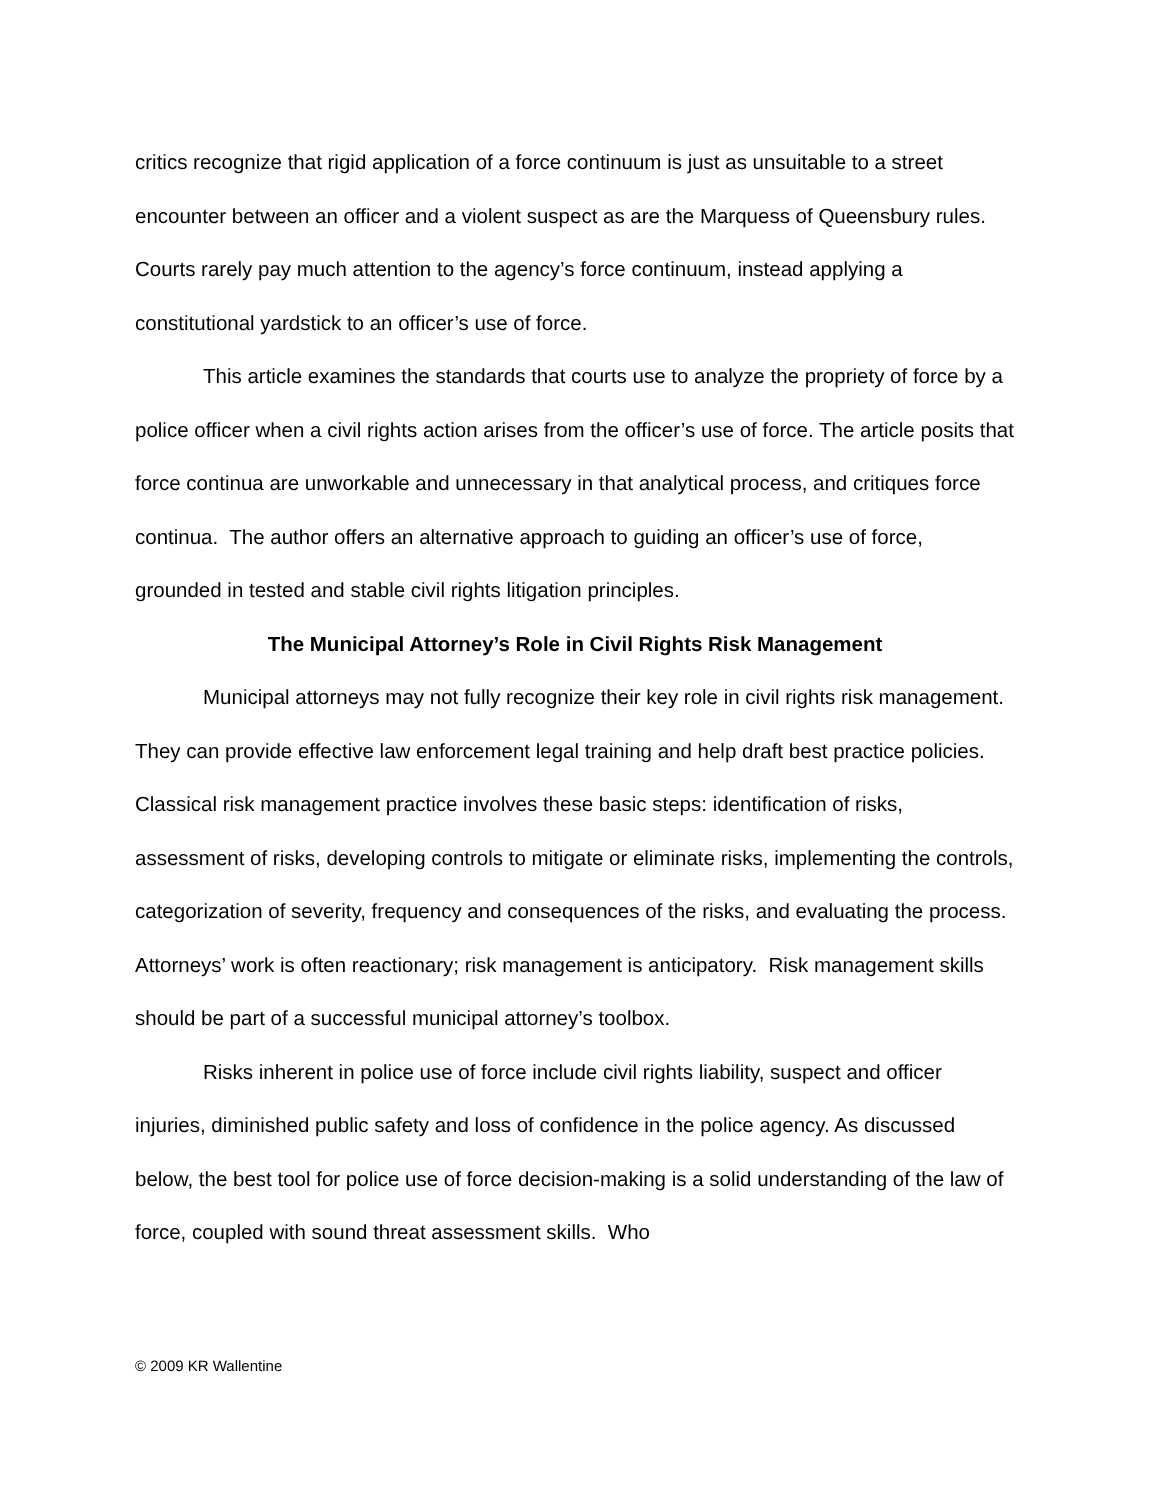critics recognize that rigid application of a force continuum is just as unsuitable to a street encounter between an officer and a violent suspect as are the Marquess of Queensbury rules. Courts rarely pay much attention to the agency’s force continuum, instead applying a constitutional yardstick to an officer’s use of force.
This article examines the standards that courts use to analyze the propriety of force by a police officer when a civil rights action arises from the officer’s use of force. The article posits that force continua are unworkable and unnecessary in that analytical process, and critiques force continua. The author offers an alternative approach to guiding an officer’s use of force, grounded in tested and stable civil rights litigation principles.
The Municipal Attorney’s Role in Civil Rights Risk Management
Municipal attorneys may not fully recognize their key role in civil rights risk management. They can provide effective law enforcement legal training and help draft best practice policies. Classical risk management practice involves these basic steps: identification of risks, assessment of risks, developing controls to mitigate or eliminate risks, implementing the controls, categorization of severity, frequency and consequences of the risks, and evaluating the process. Attorneys’ work is often reactionary; risk management is anticipatory. Risk management skills should be part of a successful municipal attorney’s toolbox.
Risks inherent in police use of force include civil rights liability, suspect and officer injuries, diminished public safety and loss of confidence in the police agency. As discussed below, the best tool for police use of force decision-making is a solid understanding of the law of force, coupled with sound threat assessment skills. Who
© 2009 KR Wallentine